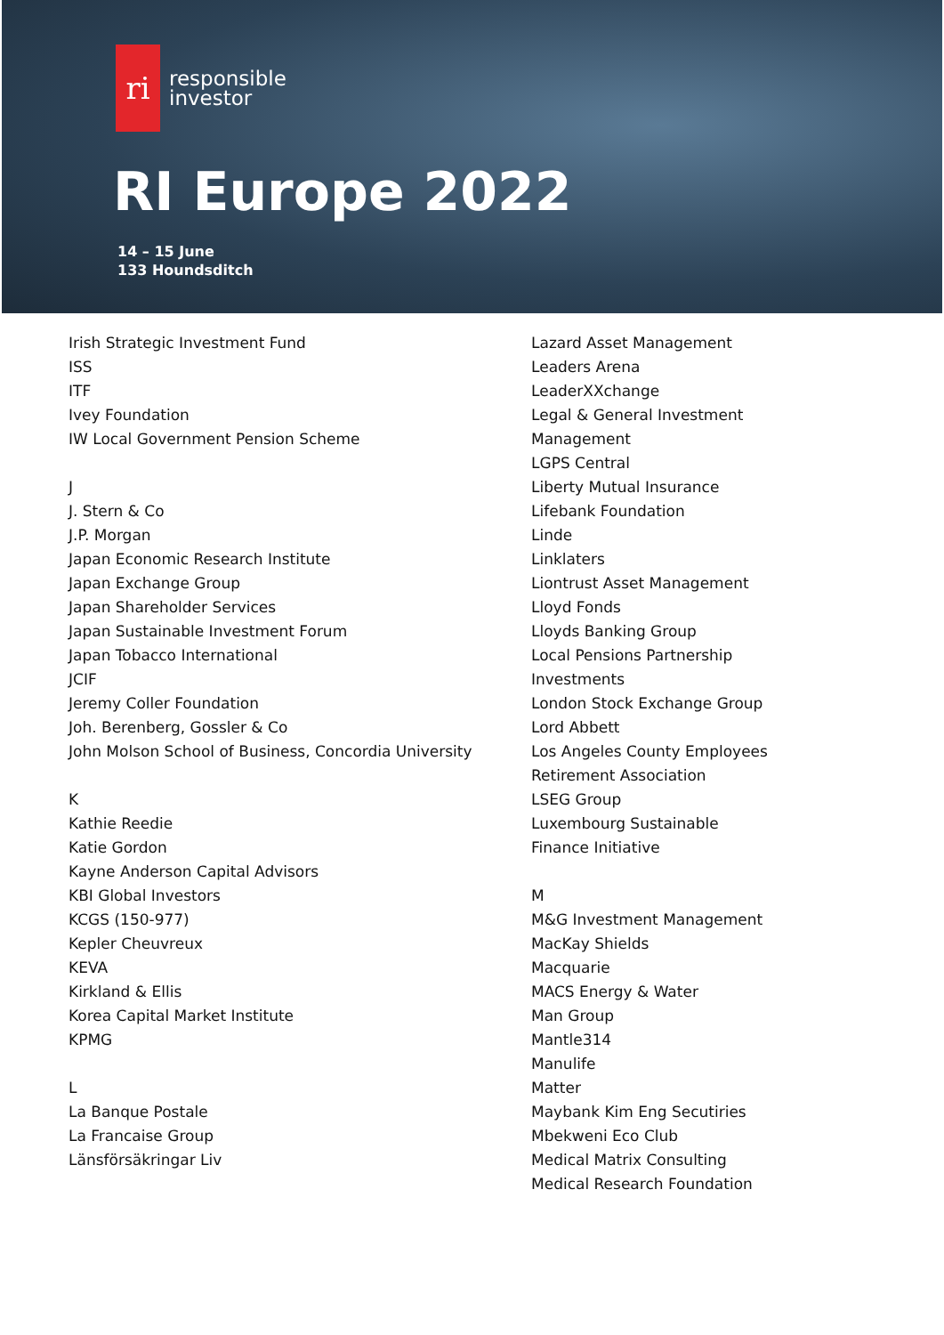ri
responsible
investor
RI Europe 2022
14 – 15 June
133 Houndsditch
Irish Strategic Investment Fund
ISS
ITF
Ivey Foundation
IW Local Government Pension Scheme
J
J. Stern & Co
J.P. Morgan
Japan Economic Research Institute
Japan Exchange Group
Japan Shareholder Services
Japan Sustainable Investment Forum
Japan Tobacco International
JCIF
Jeremy Coller Foundation
Joh. Berenberg, Gossler & Co
John Molson School of Business, Concordia University
K
Kathie Reedie
Katie Gordon
Kayne Anderson Capital Advisors
KBI Global Investors
KCGS (150-977)
Kepler Cheuvreux
KEVA
Kirkland & Ellis
Korea Capital Market Institute
KPMG
L
La Banque Postale
La Francaise Group
Länsförsäkringar Liv
Lazard Asset Management
Leaders Arena
LeaderXXchange
Legal & General Investment Management
LGPS Central
Liberty Mutual Insurance
Lifebank Foundation
Linde
Linklaters
Liontrust Asset Management
Lloyd Fonds
Lloyds Banking Group
Local Pensions Partnership Investments
London Stock Exchange Group
Lord Abbett
Los Angeles County Employees Retirement Association
LSEG Group
Luxembourg Sustainable Finance Initiative
M
M&G Investment Management
MacKay Shields
Macquarie
MACS Energy & Water
Man Group
Mantle314
Manulife
Matter
Maybank Kim Eng Secutiries
Mbekweni Eco Club
Medical Matrix Consulting
Medical Research Foundation